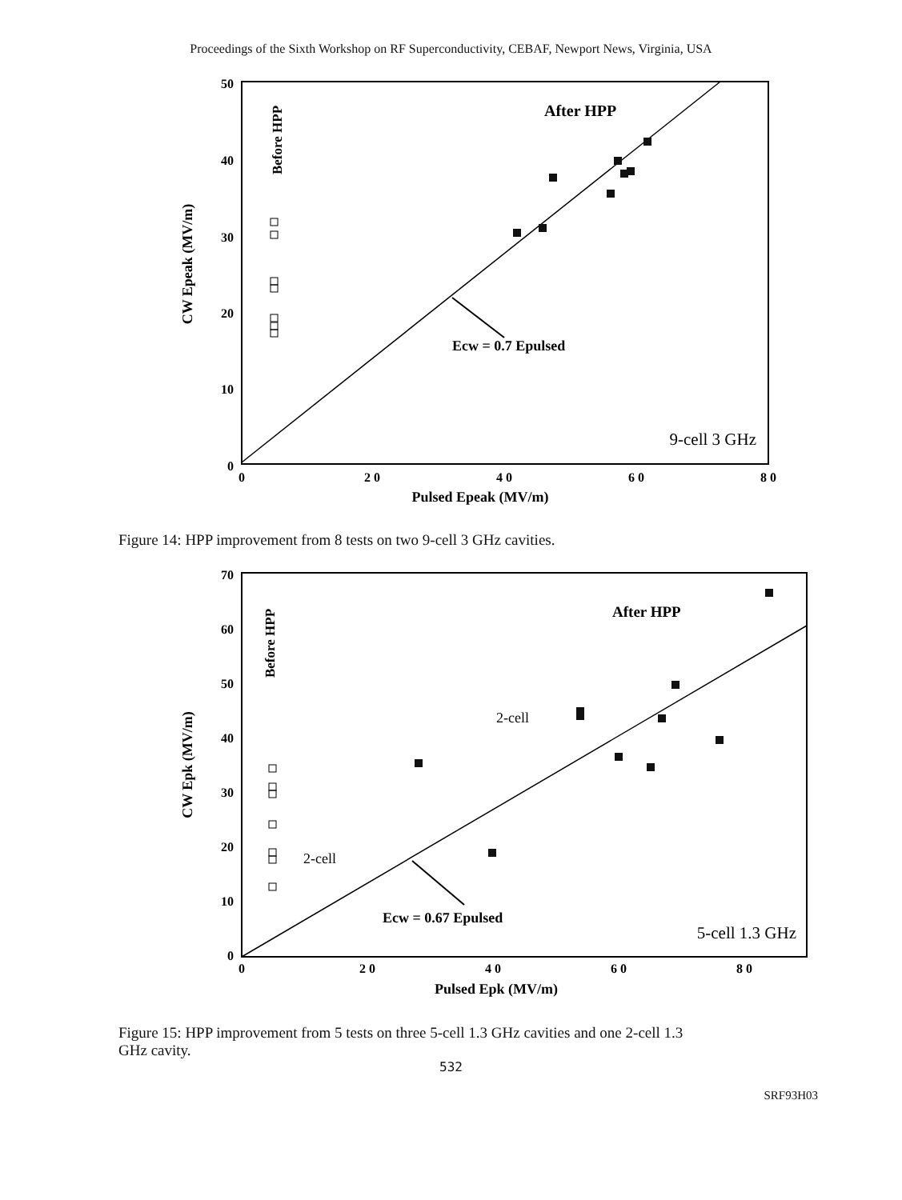Proceedings of the Sixth Workshop on RF Superconductivity, CEBAF, Newport News, Virginia, USA
50
40
30
20
10
0
0
2 0
4 0
6 0
8 0
Pulsed Epeak (MV/m)
CW Epeak (MV/m)
Before HPP
After HPP
Ecw = 0.7 Epulsed
9-cell 3 GHz
Figure 14: HPP improvement from 8 tests on two 9-cell 3 GHz cavities.
70
60
50
40
30
20
10
0
0
2 0
4 0
6 0
8 0
Pulsed Epk (MV/m)
CW Epk (MV/m)
Before HPP
After HPP
2-cell
2-cell
Ecw = 0.67 Epulsed
5-cell 1.3 GHz
Figure 15: HPP improvement from 5 tests on three 5-cell 1.3 GHz cavities and one 2-cell 1.3
GHz cavity.
532
SRF93H03